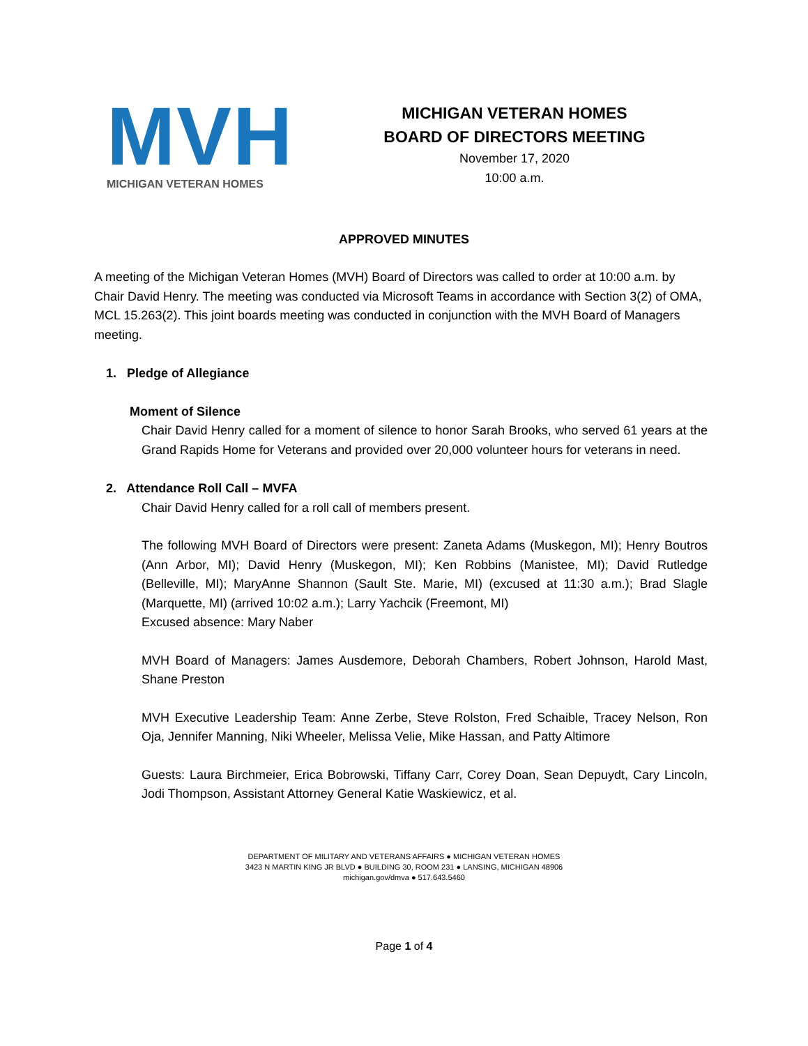M V H
MICHIGAN VETERAN HOMES
MICHIGAN VETERAN HOMES
BOARD OF DIRECTORS MEETING
November 17, 2020
10:00 a.m.
APPROVED MINUTES
A meeting of the Michigan Veteran Homes (MVH) Board of Directors was called to order at 10:00 a.m. by Chair David Henry. The meeting was conducted via Microsoft Teams in accordance with Section 3(2) of OMA, MCL 15.263(2). This joint boards meeting was conducted in conjunction with the MVH Board of Managers meeting.
1. Pledge of Allegiance
Moment of Silence
Chair David Henry called for a moment of silence to honor Sarah Brooks, who served 61 years at the Grand Rapids Home for Veterans and provided over 20,000 volunteer hours for veterans in need.
2. Attendance Roll Call – MVFA
Chair David Henry called for a roll call of members present.
The following MVH Board of Directors were present: Zaneta Adams (Muskegon, MI); Henry Boutros (Ann Arbor, MI); David Henry (Muskegon, MI); Ken Robbins (Manistee, MI); David Rutledge (Belleville, MI); MaryAnne Shannon (Sault Ste. Marie, MI) (excused at 11:30 a.m.); Brad Slagle (Marquette, MI) (arrived 10:02 a.m.); Larry Yachcik (Freemont, MI)
Excused absence: Mary Naber
MVH Board of Managers: James Ausdemore, Deborah Chambers, Robert Johnson, Harold Mast, Shane Preston
MVH Executive Leadership Team: Anne Zerbe, Steve Rolston, Fred Schaible, Tracey Nelson, Ron Oja, Jennifer Manning, Niki Wheeler, Melissa Velie, Mike Hassan, and Patty Altimore
Guests: Laura Birchmeier, Erica Bobrowski, Tiffany Carr, Corey Doan, Sean Depuydt, Cary Lincoln, Jodi Thompson, Assistant Attorney General Katie Waskiewicz, et al.
DEPARTMENT OF MILITARY AND VETERANS AFFAIRS ● MICHIGAN VETERAN HOMES
3423 N MARTIN KING JR BLVD ● BUILDING 30, ROOM 231 ● LANSING, MICHIGAN 48906
michigan.gov/dmva ● 517.643.5460
Page 1 of 4